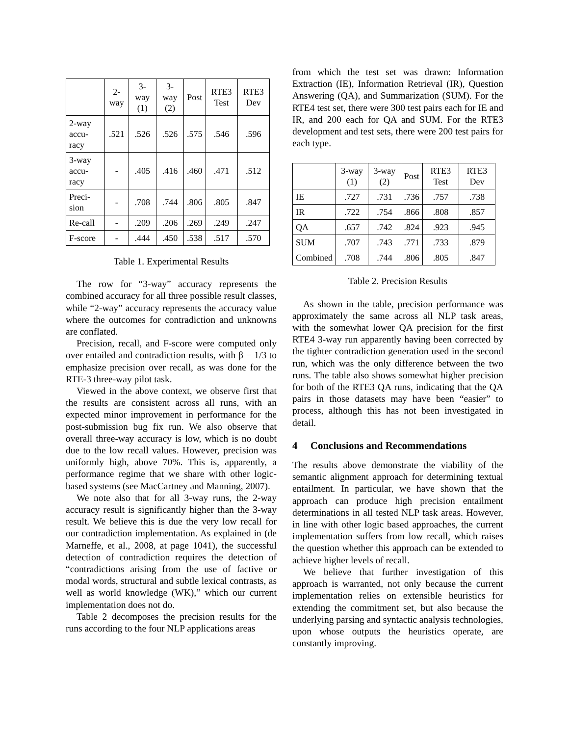| | 2-way | 3-way (1) | 3-way (2) | Post | RTE3 Test | RTE3 Dev |
| --- | --- | --- | --- | --- | --- | --- |
| 2-way accu-racy | .521 | .526 | .526 | .575 | .546 | .596 |
| 3-way accu-racy | - | .405 | .416 | .460 | .471 | .512 |
| Preci-sion | - | .708 | .744 | .806 | .805 | .847 |
| Re-call | - | .209 | .206 | .269 | .249 | .247 |
| F-score | - | .444 | .450 | .538 | .517 | .570 |
Table 1. Experimental Results
The row for “3-way” accuracy represents the combined accuracy for all three possible result classes, while “2-way” accuracy represents the accuracy value where the outcomes for contradiction and unknowns are conflated.
Precision, recall, and F-score were computed only over entailed and contradiction results, with β = 1/3 to emphasize precision over recall, as was done for the RTE-3 three-way pilot task.
Viewed in the above context, we observe first that the results are consistent across all runs, with an expected minor improvement in performance for the post-submission bug fix run. We also observe that overall three-way accuracy is low, which is no doubt due to the low recall values. However, precision was uniformly high, above 70%. This is, apparently, a performance regime that we share with other logic-based systems (see MacCartney and Manning, 2007).
We note also that for all 3-way runs, the 2-way accuracy result is significantly higher than the 3-way result. We believe this is due the very low recall for our contradiction implementation. As explained in (de Marneffe, et al., 2008, at page 1041), the successful detection of contradiction requires the detection of “contradictions arising from the use of factive or modal words, structural and subtle lexical contrasts, as well as world knowledge (WK),” which our current implementation does not do.
Table 2 decomposes the precision results for the runs according to the four NLP applications areas
from which the test set was drawn: Information Extraction (IE), Information Retrieval (IR), Question Answering (QA), and Summarization (SUM). For the RTE4 test set, there were 300 test pairs each for IE and IR, and 200 each for QA and SUM. For the RTE3 development and test sets, there were 200 test pairs for each type.
| | 3-way (1) | 3-way (2) | Post | RTE3 Test | RTE3 Dev |
| --- | --- | --- | --- | --- | --- |
| IE | .727 | .731 | .736 | .757 | .738 |
| IR | .722 | .754 | .866 | .808 | .857 |
| QA | .657 | .742 | .824 | .923 | .945 |
| SUM | .707 | .743 | .771 | .733 | .879 |
| Combined | .708 | .744 | .806 | .805 | .847 |
Table 2. Precision Results
As shown in the table, precision performance was approximately the same across all NLP task areas, with the somewhat lower QA precision for the first RTE4 3-way run apparently having been corrected by the tighter contradiction generation used in the second run, which was the only difference between the two runs. The table also shows somewhat higher precision for both of the RTE3 QA runs, indicating that the QA pairs in those datasets may have been “easier” to process, although this has not been investigated in detail.
4 Conclusions and Recommendations
The results above demonstrate the viability of the semantic alignment approach for determining textual entailment. In particular, we have shown that the approach can produce high precision entailment determinations in all tested NLP task areas. However, in line with other logic based approaches, the current implementation suffers from low recall, which raises the question whether this approach can be extended to achieve higher levels of recall.
We believe that further investigation of this approach is warranted, not only because the current implementation relies on extensible heuristics for extending the commitment set, but also because the underlying parsing and syntactic analysis technologies, upon whose outputs the heuristics operate, are constantly improving.